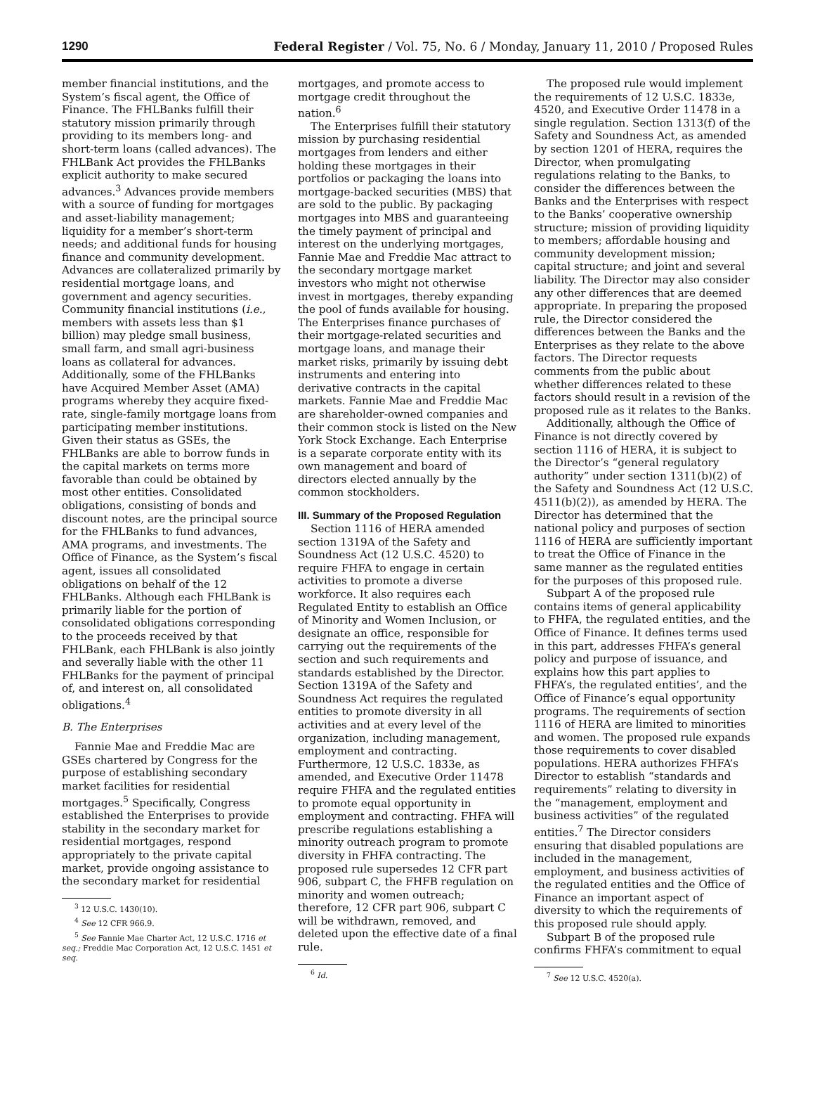1290 Federal Register / Vol. 75, No. 6 / Monday, January 11, 2010 / Proposed Rules
member financial institutions, and the System’s fiscal agent, the Office of Finance. The FHLBanks fulfill their statutory mission primarily through providing to its members long- and short-term loans (called advances). The FHLBank Act provides the FHLBanks explicit authority to make secured advances.<sup>3</sup> Advances provide members with a source of funding for mortgages and asset-liability management; liquidity for a member’s short-term needs; and additional funds for housing finance and community development. Advances are collateralized primarily by residential mortgage loans, and government and agency securities. Community financial institutions (i.e., members with assets less than $1 billion) may pledge small business, small farm, and small agri-business loans as collateral for advances. Additionally, some of the FHLBanks have Acquired Member Asset (AMA) programs whereby they acquire fixed-rate, single-family mortgage loans from participating member institutions. Given their status as GSEs, the FHLBanks are able to borrow funds in the capital markets on terms more favorable than could be obtained by most other entities. Consolidated obligations, consisting of bonds and discount notes, are the principal source for the FHLBanks to fund advances, AMA programs, and investments. The Office of Finance, as the System’s fiscal agent, issues all consolidated obligations on behalf of the 12 FHLBanks. Although each FHLBank is primarily liable for the portion of consolidated obligations corresponding to the proceeds received by that FHLBank, each FHLBank is also jointly and severally liable with the other 11 FHLBanks for the payment of principal of, and interest on, all consolidated obligations.<sup>4</sup>
B. The Enterprises
Fannie Mae and Freddie Mac are GSEs chartered by Congress for the purpose of establishing secondary market facilities for residential mortgages.<sup>5</sup> Specifically, Congress established the Enterprises to provide stability in the secondary market for residential mortgages, respond appropriately to the private capital market, provide ongoing assistance to the secondary market for residential
<sup>3</sup> 12 U.S.C. 1430(10).
<sup>4</sup> See 12 CFR 966.9.
<sup>5</sup> See Fannie Mae Charter Act, 12 U.S.C. 1716 et seq.; Freddie Mac Corporation Act, 12 U.S.C. 1451 et seq.
mortgages, and promote access to mortgage credit throughout the nation.<sup>6</sup>
The Enterprises fulfill their statutory mission by purchasing residential mortgages from lenders and either holding these mortgages in their portfolios or packaging the loans into mortgage-backed securities (MBS) that are sold to the public. By packaging mortgages into MBS and guaranteeing the timely payment of principal and interest on the underlying mortgages, Fannie Mae and Freddie Mac attract to the secondary mortgage market investors who might not otherwise invest in mortgages, thereby expanding the pool of funds available for housing. The Enterprises finance purchases of their mortgage-related securities and mortgage loans, and manage their market risks, primarily by issuing debt instruments and entering into derivative contracts in the capital markets. Fannie Mae and Freddie Mac are shareholder-owned companies and their common stock is listed on the New York Stock Exchange. Each Enterprise is a separate corporate entity with its own management and board of directors elected annually by the common stockholders.
III. Summary of the Proposed Regulation
Section 1116 of HERA amended section 1319A of the Safety and Soundness Act (12 U.S.C. 4520) to require FHFA to engage in certain activities to promote a diverse workforce. It also requires each Regulated Entity to establish an Office of Minority and Women Inclusion, or designate an office, responsible for carrying out the requirements of the section and such requirements and standards established by the Director. Section 1319A of the Safety and Soundness Act requires the regulated entities to promote diversity in all activities and at every level of the organization, including management, employment and contracting. Furthermore, 12 U.S.C. 1833e, as amended, and Executive Order 11478 require FHFA and the regulated entities to promote equal opportunity in employment and contracting. FHFA will prescribe regulations establishing a minority outreach program to promote diversity in FHFA contracting. The proposed rule supersedes 12 CFR part 906, subpart C, the FHFB regulation on minority and women outreach; therefore, 12 CFR part 906, subpart C will be withdrawn, removed, and deleted upon the effective date of a final rule.
<sup>6</sup> Id.
The proposed rule would implement the requirements of 12 U.S.C. 1833e, 4520, and Executive Order 11478 in a single regulation. Section 1313(f) of the Safety and Soundness Act, as amended by section 1201 of HERA, requires the Director, when promulgating regulations relating to the Banks, to consider the differences between the Banks and the Enterprises with respect to the Banks’ cooperative ownership structure; mission of providing liquidity to members; affordable housing and community development mission; capital structure; and joint and several liability. The Director may also consider any other differences that are deemed appropriate. In preparing the proposed rule, the Director considered the differences between the Banks and the Enterprises as they relate to the above factors. The Director requests comments from the public about whether differences related to these factors should result in a revision of the proposed rule as it relates to the Banks.
Additionally, although the Office of Finance is not directly covered by section 1116 of HERA, it is subject to the Director’s “general regulatory authority” under section 1311(b)(2) of the Safety and Soundness Act (12 U.S.C. 4511(b)(2)), as amended by HERA. The Director has determined that the national policy and purposes of section 1116 of HERA are sufficiently important to treat the Office of Finance in the same manner as the regulated entities for the purposes of this proposed rule.
Subpart A of the proposed rule contains items of general applicability to FHFA, the regulated entities, and the Office of Finance. It defines terms used in this part, addresses FHFA’s general policy and purpose of issuance, and explains how this part applies to FHFA’s, the regulated entities’, and the Office of Finance’s equal opportunity programs. The requirements of section 1116 of HERA are limited to minorities and women. The proposed rule expands those requirements to cover disabled populations. HERA authorizes FHFA’s Director to establish “standards and requirements” relating to diversity in the “management, employment and business activities” of the regulated entities.<sup>7</sup> The Director considers ensuring that disabled populations are included in the management, employment, and business activities of the regulated entities and the Office of Finance an important aspect of diversity to which the requirements of this proposed rule should apply.
Subpart B of the proposed rule confirms FHFA’s commitment to equal
<sup>7</sup> See 12 U.S.C. 4520(a).